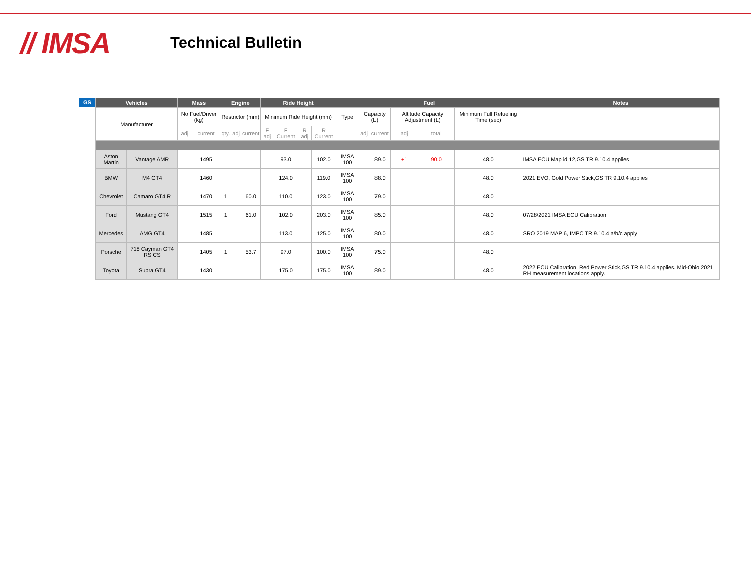// IMSA
Technical Bulletin
GS
| Vehicles | | Mass | | Engine | | | Ride Height | | | | Fuel | | | | | | Notes |
| --- | --- | --- | --- | --- | --- | --- | --- | --- | --- | --- | --- | --- | --- | --- | --- | --- | --- |
| Manufacturer | | No Fuel/Driver (kg) | | Restrictor (mm) | | | Minimum Ride Height (mm) | | | | Type | Capacity (L) | | Altitude Capacity Adjustment (L) | | Minimum Full Refueling Time (sec) | |
| | | adj | current | qty. | adj | current | F adj | F Current | R adj | R Current | | adj | current | adj | total | | |
| Aston Martin | Vantage AMR | | 1495 | | | | | 93.0 | | 102.0 | IMSA 100 | | 89.0 | +1 | 90.0 | 48.0 | IMSA ECU Map id 12,GS TR 9.10.4 applies |
| BMW | M4 GT4 | | 1460 | | | | | 124.0 | | 119.0 | IMSA 100 | | 88.0 | | | 48.0 | 2021 EVO, Gold Power Stick,GS TR 9.10.4 applies |
| Chevrolet | Camaro GT4.R | | 1470 | 1 | | 60.0 | | 110.0 | | 123.0 | IMSA 100 | | 79.0 | | | 48.0 | |
| Ford | Mustang GT4 | | 1515 | 1 | | 61.0 | | 102.0 | | 203.0 | IMSA 100 | | 85.0 | | | 48.0 | 07/28/2021 IMSA ECU Calibration |
| Mercedes | AMG GT4 | | 1485 | | | | | 113.0 | | 125.0 | IMSA 100 | | 80.0 | | | 48.0 | SRO 2019 MAP 6, IMPC TR 9.10.4 a/b/c apply |
| Porsche | 718 Cayman GT4 RS CS | | 1405 | 1 | | 53.7 | | 97.0 | | 100.0 | IMSA 100 | | 75.0 | | | 48.0 | |
| Toyota | Supra GT4 | | 1430 | | | | | 175.0 | | 175.0 | IMSA 100 | | 89.0 | | | 48.0 | 2022 ECU Calibration. Red Power Stick,GS TR 9.10.4 applies. Mid-Ohio 2021 RH measurement locations apply. |